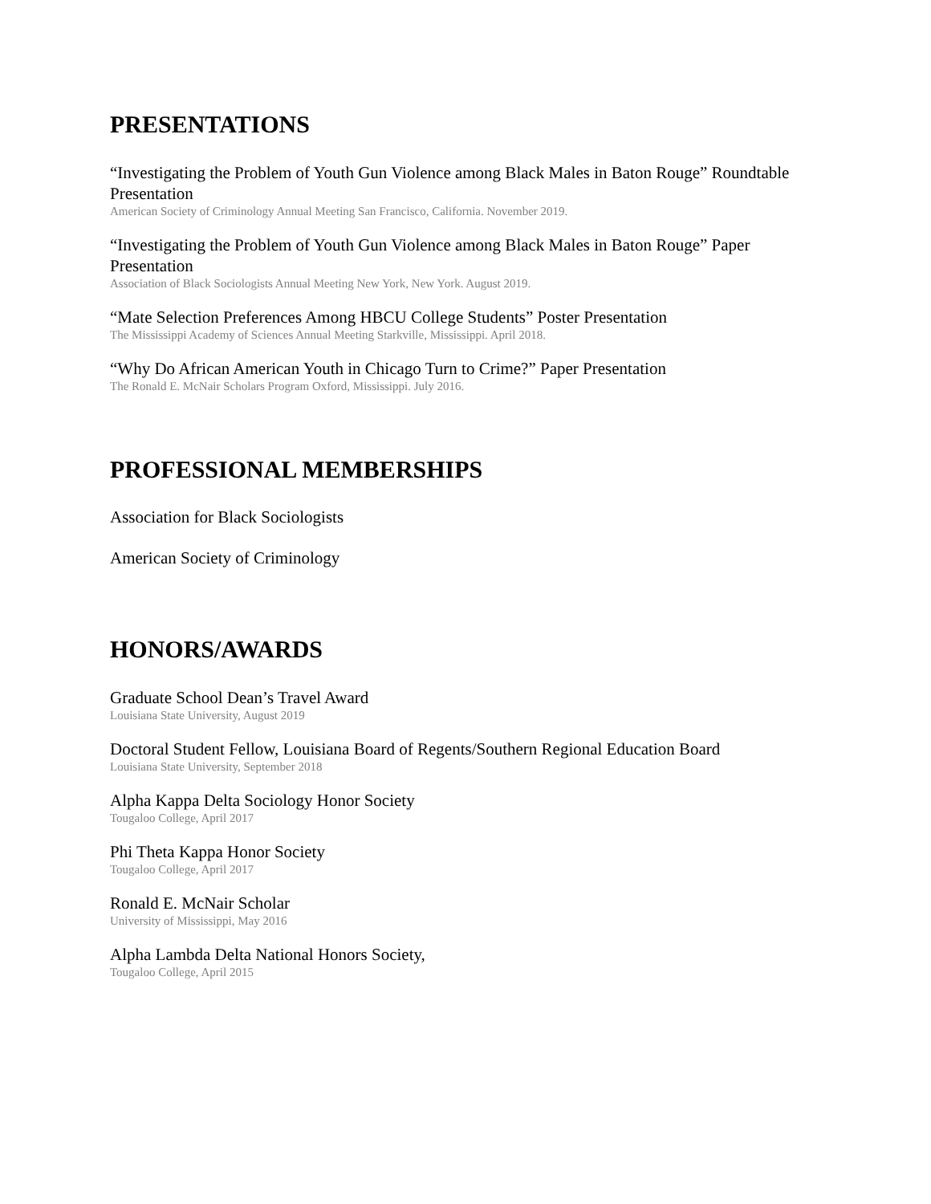PRESENTATIONS
“Investigating the Problem of Youth Gun Violence among Black Males in Baton Rouge” Roundtable Presentation
American Society of Criminology Annual Meeting San Francisco, California. November 2019.
“Investigating the Problem of Youth Gun Violence among Black Males in Baton Rouge” Paper Presentation
Association of Black Sociologists Annual Meeting New York, New York. August 2019.
“Mate Selection Preferences Among HBCU College Students” Poster Presentation
The Mississippi Academy of Sciences Annual Meeting Starkville, Mississippi. April 2018.
“Why Do African American Youth in Chicago Turn to Crime?” Paper Presentation
The Ronald E. McNair Scholars Program Oxford, Mississippi. July 2016.
PROFESSIONAL MEMBERSHIPS
Association for Black Sociologists
American Society of Criminology
HONORS/AWARDS
Graduate School Dean’s Travel Award
Louisiana State University, August 2019
Doctoral Student Fellow, Louisiana Board of Regents/Southern Regional Education Board
Louisiana State University, September 2018
Alpha Kappa Delta Sociology Honor Society
Tougaloo College, April 2017
Phi Theta Kappa Honor Society
Tougaloo College, April 2017
Ronald E. McNair Scholar
University of Mississippi, May 2016
Alpha Lambda Delta National Honors Society,
Tougaloo College, April 2015